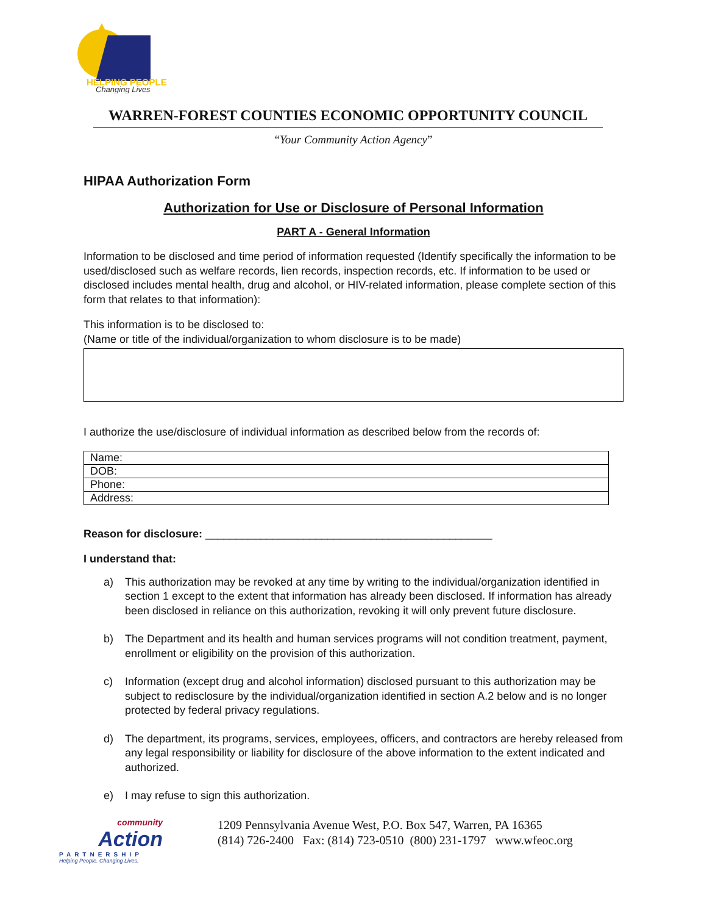HELPING PEOPLE
Changing Lives
WARREN-FOREST COUNTIES ECONOMIC OPPORTUNITY COUNCIL
“Your Community Action Agency”
HIPAA Authorization Form
Authorization for Use or Disclosure of Personal Information
PART A - General Information
Information to be disclosed and time period of information requested (Identify specifically the information to be used/disclosed such as welfare records, lien records, inspection records, etc. If information to be used or disclosed includes mental health, drug and alcohol, or HIV-related information, please complete section of this form that relates to that information):
This information is to be disclosed to:
(Name or title of the individual/organization to whom disclosure is to be made)
I authorize the use/disclosure of individual information as described below from the records of:
| Name: |
| DOB: |
| Phone: |
| Address: |
Reason for disclosure: _______________________________________________
I understand that:
a) This authorization may be revoked at any time by writing to the individual/organization identified in section 1 except to the extent that information has already been disclosed. If information has already been disclosed in reliance on this authorization, revoking it will only prevent future disclosure.
b) The Department and its health and human services programs will not condition treatment, payment, enrollment or eligibility on the provision of this authorization.
c) Information (except drug and alcohol information) disclosed pursuant to this authorization may be subject to redisclosure by the individual/organization identified in section A.2 below and is no longer protected by federal privacy regulations.
d) The department, its programs, services, employees, officers, and contractors are hereby released from any legal responsibility or liability for disclosure of the above information to the extent indicated and authorized.
e) I may refuse to sign this authorization.
community
Action
PARTNERSHIP
Helping People. Changing Lives.
1209 Pennsylvania Avenue West, P.O. Box 547, Warren, PA 16365
(814) 726-2400 Fax: (814) 723-0510 (800) 231-1797 www.wfeoc.org